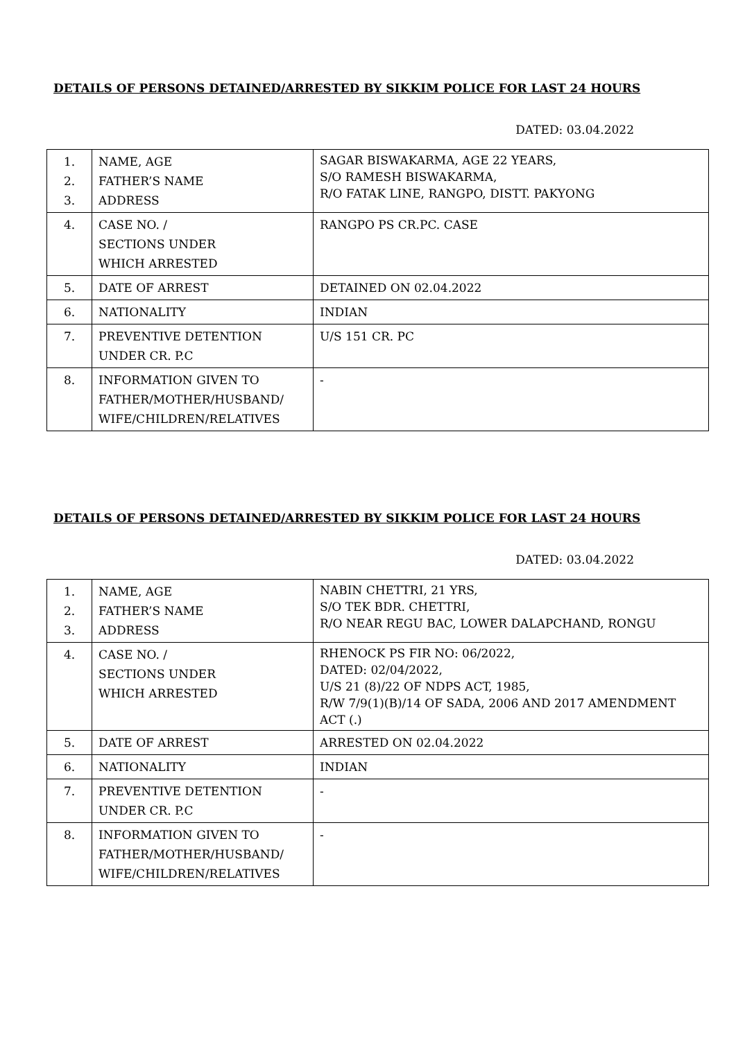DETAILS OF PERSONS DETAINED/ARRESTED BY SIKKIM POLICE FOR LAST 24 HOURS
DATED: 03.04.2022
| 1. 2. 3. | NAME, AGE FATHER’S NAME ADDRESS | SAGAR BISWAKARMA, AGE 22 YEARS, S/O RAMESH BISWAKARMA, R/O FATAK LINE, RANGPO, DISTT. PAKYONG |
| 4. | CASE NO. / SECTIONS UNDER WHICH ARRESTED | RANGPO PS CR.PC. CASE |
| 5. | DATE OF ARREST | DETAINED ON 02.04.2022 |
| 6. | NATIONALITY | INDIAN |
| 7. | PREVENTIVE DETENTION UNDER CR. P.C | U/S 151 CR. PC |
| 8. | INFORMATION GIVEN TO FATHER/MOTHER/HUSBAND/ WIFE/CHILDREN/RELATIVES | - |
DETAILS OF PERSONS DETAINED/ARRESTED BY SIKKIM POLICE FOR LAST 24 HOURS
DATED: 03.04.2022
| 1. 2. 3. | NAME, AGE FATHER’S NAME ADDRESS | NABIN CHETTRI, 21 YRS, S/O TEK BDR. CHETTRI, R/O NEAR REGU BAC, LOWER DALAPCHAND, RONGU |
| 4. | CASE NO. / SECTIONS UNDER WHICH ARRESTED | RHENOCK PS FIR NO: 06/2022, DATED: 02/04/2022, U/S 21 (8)/22 OF NDPS ACT, 1985, R/W 7/9(1)(B)/14 OF SADA, 2006 AND 2017 AMENDMENT ACT (.) |
| 5. | DATE OF ARREST | ARRESTED ON 02.04.2022 |
| 6. | NATIONALITY | INDIAN |
| 7. | PREVENTIVE DETENTION UNDER CR. P.C | - |
| 8. | INFORMATION GIVEN TO FATHER/MOTHER/HUSBAND/ WIFE/CHILDREN/RELATIVES | - |